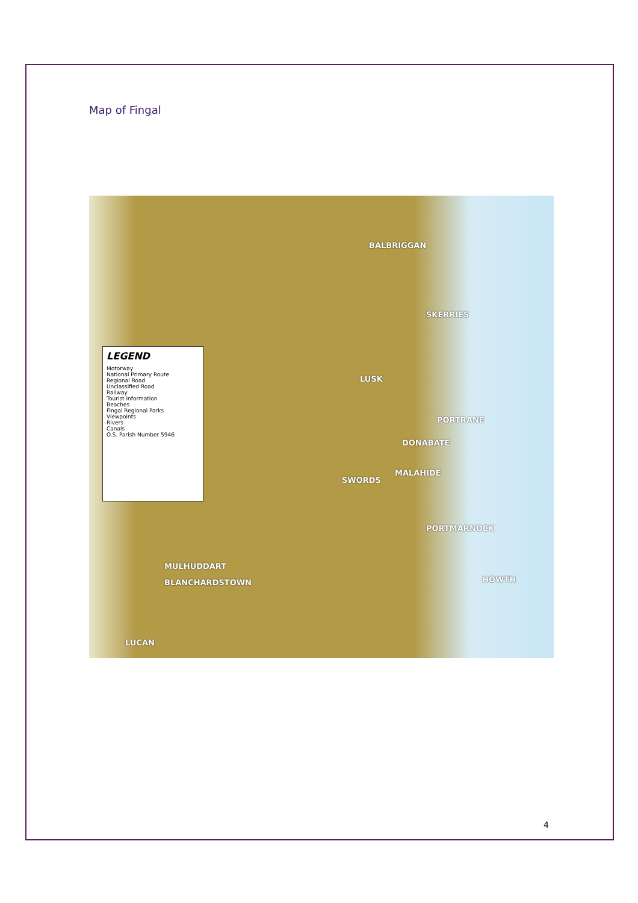Map of Fingal
LEGEND
Motorway
National Primary Route
Regional Road
Unclassified Road
Railway
Tourist Information
Beaches
Fingal Regional Parks
Viewpoints
Rivers
Canals
O.S. Parish Number 5946
BALBRIGGAN
SKERRIES
LUSK
PORTRANE
DONABATE
SWORDS
MALAHIDE
PORTMARNOCK
HOWTH
MULHUDDART
BLANCHARDSTOWN
LUCAN
4